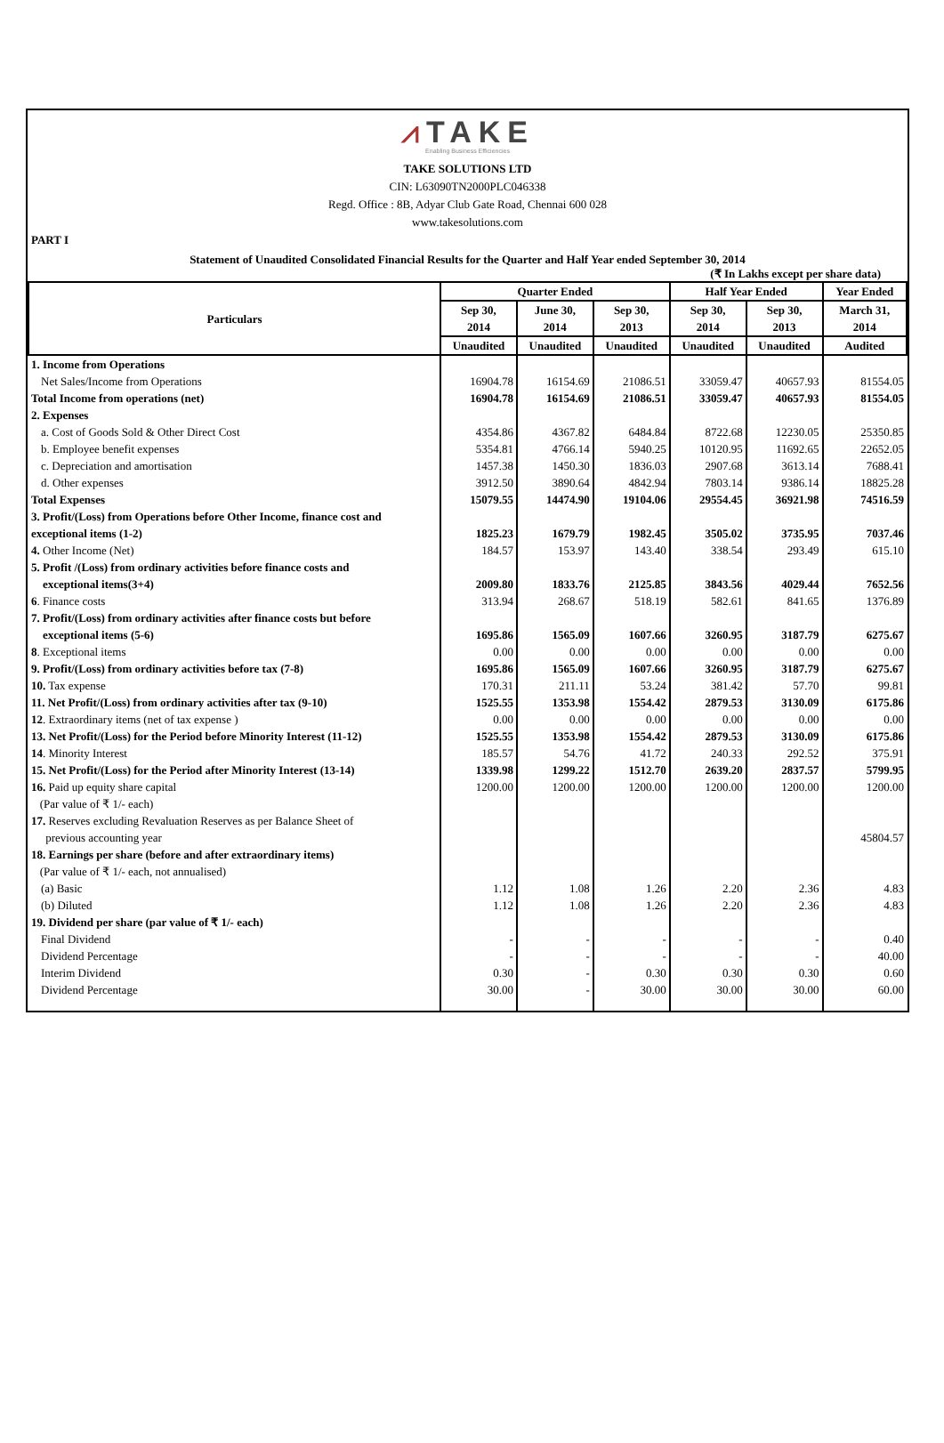⩘TAKE
Enabling Business Efficiencies
TAKE SOLUTIONS LTD
CIN: L63090TN2000PLC046338
Regd. Office : 8B, Adyar Club Gate Road, Chennai 600 028
www.takesolutions.com
PART I
Statement of Unaudited Consolidated Financial Results for the Quarter and Half Year ended September 30, 2014
(₹ In Lakhs except per share data)
| Particulars | Quarter Ended | | | Half Year Ended | | Year Ended |
| --- | --- | --- | --- | --- | --- | --- |
| | Sep 30, 2014 | June 30, 2014 | Sep 30, 2013 | Sep 30, 2014 | Sep 30, 2013 | March 31, 2014 |
| | Unaudited | Unaudited | Unaudited | Unaudited | Unaudited | Audited |
| 1. Income from Operations | | | | | | |
| Net Sales/Income from Operations | 16904.78 | 16154.69 | 21086.51 | 33059.47 | 40657.93 | 81554.05 |
| Total Income from operations (net) | 16904.78 | 16154.69 | 21086.51 | 33059.47 | 40657.93 | 81554.05 |
| 2. Expenses | | | | | | |
| a. Cost of Goods Sold & Other Direct Cost | 4354.86 | 4367.82 | 6484.84 | 8722.68 | 12230.05 | 25350.85 |
| b. Employee benefit expenses | 5354.81 | 4766.14 | 5940.25 | 10120.95 | 11692.65 | 22652.05 |
| c. Depreciation and amortisation | 1457.38 | 1450.30 | 1836.03 | 2907.68 | 3613.14 | 7688.41 |
| d. Other expenses | 3912.50 | 3890.64 | 4842.94 | 7803.14 | 9386.14 | 18825.28 |
| Total Expenses | 15079.55 | 14474.90 | 19104.06 | 29554.45 | 36921.98 | 74516.59 |
| 3. Profit/(Loss) from Operations before Other Income, finance cost and exceptional items (1-2) | 1825.23 | 1679.79 | 1982.45 | 3505.02 | 3735.95 | 7037.46 |
| 4. Other Income (Net) | 184.57 | 153.97 | 143.40 | 338.54 | 293.49 | 615.10 |
| 5. Profit /(Loss) from ordinary activities before finance costs and exceptional items(3+4) | 2009.80 | 1833.76 | 2125.85 | 3843.56 | 4029.44 | 7652.56 |
| 6 . Finance costs | 313.94 | 268.67 | 518.19 | 582.61 | 841.65 | 1376.89 |
| 7. Profit/(Loss) from ordinary activities after finance costs but before exceptional items (5-6) | 1695.86 | 1565.09 | 1607.66 | 3260.95 | 3187.79 | 6275.67 |
| 8 . Exceptional items | 0.00 | 0.00 | 0.00 | 0.00 | 0.00 | 0.00 |
| 9. Profit/(Loss) from ordinary activities before tax (7-8) | 1695.86 | 1565.09 | 1607.66 | 3260.95 | 3187.79 | 6275.67 |
| 10. Tax expense | 170.31 | 211.11 | 53.24 | 381.42 | 57.70 | 99.81 |
| 11. Net Profit/(Loss) from ordinary activities after tax (9-10) | 1525.55 | 1353.98 | 1554.42 | 2879.53 | 3130.09 | 6175.86 |
| 12 . Extraordinary items (net of tax expense ) | 0.00 | 0.00 | 0.00 | 0.00 | 0.00 | 0.00 |
| 13. Net Profit/(Loss) for the Period before Minority Interest (11-12) | 1525.55 | 1353.98 | 1554.42 | 2879.53 | 3130.09 | 6175.86 |
| 14 . Minority Interest | 185.57 | 54.76 | 41.72 | 240.33 | 292.52 | 375.91 |
| 15. Net Profit/(Loss) for the Period after Minority Interest (13-14) | 1339.98 | 1299.22 | 1512.70 | 2639.20 | 2837.57 | 5799.95 |
| 16. Paid up equity share capital (Par value of ₹ 1/- each) | 1200.00 | 1200.00 | 1200.00 | 1200.00 | 1200.00 | 1200.00 |
| 17. Reserves excluding Revaluation Reserves as per Balance Sheet of previous accounting year | | | | | | 45804.57 |
| 18. Earnings per share (before and after extraordinary items) (Par value of ₹ 1/- each, not annualised) | | | | | | |
| (a) Basic | 1.12 | 1.08 | 1.26 | 2.20 | 2.36 | 4.83 |
| (b) Diluted | 1.12 | 1.08 | 1.26 | 2.20 | 2.36 | 4.83 |
| 19. Dividend per share (par value of ₹ 1/- each) | | | | | | |
| Final Dividend | - | - | - | - | - | 0.40 |
| Dividend Percentage | - | - | - | - | - | 40.00 |
| Interim Dividend | 0.30 | - | 0.30 | 0.30 | 0.30 | 0.60 |
| Dividend Percentage | 30.00 | - | 30.00 | 30.00 | 30.00 | 60.00 |